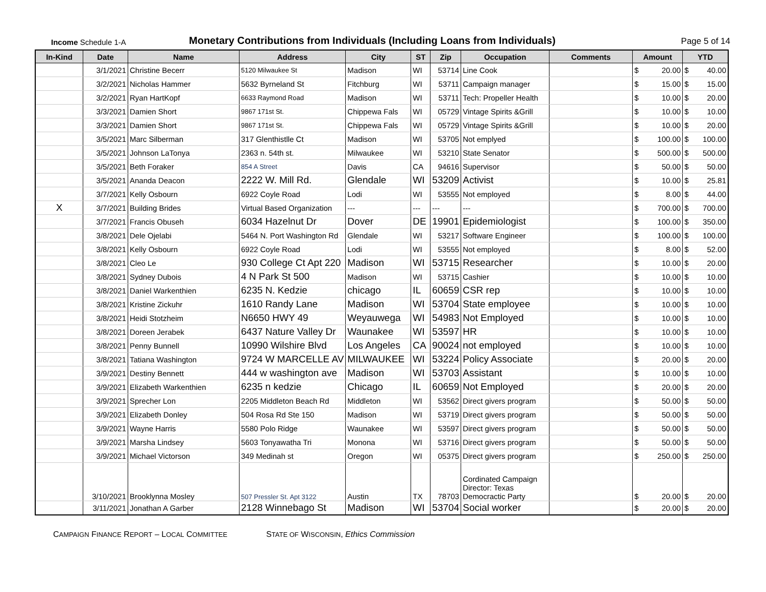Income Schedule 1-A
Monetary Contributions from Individuals (Including Loans from Individuals)
Page 5 of 14
| In-Kind | Date | Name | Address | City | ST | Zip | Occupation | Comments | Amount | YTD |
| --- | --- | --- | --- | --- | --- | --- | --- | --- | --- | --- |
| | 3/1/2021 | Christine Becerr | 5120 Milwaukee St | Madison | WI | 53714 | Line Cook | | $ 20.00 | $ 40.00 |
| | 3/2/2021 | Nicholas Hammer | 5632 Byrneland St | Fitchburg | WI | 53711 | Campaign manager | | $ 15.00 | $ 15.00 |
| | 3/2/2021 | Ryan HartKopf | 6633 Raymond Road | Madison | WI | 53711 | Tech: Propeller Health | | $ 10.00 | $ 20.00 |
| | 3/3/2021 | Damien Short | 9867 171st St. | Chippewa Fals | WI | 05729 | Vintage Spirits &Grill | | $ 10.00 | $ 10.00 |
| | 3/3/2021 | Damien Short | 9867 171st St. | Chippewa Fals | WI | 05729 | Vintage Spirits &Grill | | $ 10.00 | $ 20.00 |
| | 3/5/2021 | Marc Silberman | 317 Glenthistlle Ct | Madison | WI | 53705 | Not emplyed | | $ 100.00 | $ 100.00 |
| | 3/5/2021 | Johnson LaTonya | 2363 n. 54th st. | Milwaukee | WI | 53210 | State Senator | | $ 500.00 | $ 500.00 |
| | 3/5/2021 | Beth Foraker | 854 A Street | Davis | CA | 94616 | Supervisor | | $ 50.00 | $ 50.00 |
| | 3/5/2021 | Ananda Deacon | 2222 W. Mill Rd. | Glendale | WI | 53209 | Activist | | $ 10.00 | $ 25.81 |
| | 3/7/2021 | Kelly Osbourn | 6922 Coyle Road | Lodi | WI | 53555 | Not employed | | $ 8.00 | $ 44.00 |
| X | 3/7/2021 | Building Brides | Virtual Based Organization | --- | --- | --- | --- | | $ 700.00 | $ 700.00 |
| | 3/7/2021 | Francis Obuseh | 6034 Hazelnut Dr | Dover | DE | 19901 | Epidemiologist | | $ 100.00 | $ 350.00 |
| | 3/8/2021 | Dele Ojelabi | 5464 N. Port Washington Rd | Glendale | WI | 53217 | Software Engineer | | $ 100.00 | $ 100.00 |
| | 3/8/2021 | Kelly Osbourn | 6922 Coyle Road | Lodi | WI | 53555 | Not employed | | $ 8.00 | $ 52.00 |
| | 3/8/2021 | Cleo Le | 930 College Ct Apt 220 | Madison | WI | 53715 | Researcher | | $ 10.00 | $ 20.00 |
| | 3/8/2021 | Sydney Dubois | 4 N Park St 500 | Madison | WI | 53715 | Cashier | | $ 10.00 | $ 10.00 |
| | 3/8/2021 | Daniel Warkenthien | 6235 N. Kedzie | chicago | IL | 60659 | CSR rep | | $ 10.00 | $ 10.00 |
| | 3/8/2021 | Kristine Zickuhr | 1610 Randy Lane | Madison | WI | 53704 | State employee | | $ 10.00 | $ 10.00 |
| | 3/8/2021 | Heidi Stotzheim | N6650 HWY 49 | Weyauwega | WI | 54983 | Not Employed | | $ 10.00 | $ 10.00 |
| | 3/8/2021 | Doreen Jerabek | 6437 Nature Valley Dr | Waunakee | WI | 53597 | HR | | $ 10.00 | $ 10.00 |
| | 3/8/2021 | Penny Bunnell | 10990 Wilshire Blvd | Los Angeles | CA | 90024 | not employed | | $ 10.00 | $ 10.00 |
| | 3/8/2021 | Tatiana Washington | 9724 W MARCELLE AV | MILWAUKEE | WI | 53224 | Policy Associate | | $ 20.00 | $ 20.00 |
| | 3/9/2021 | Destiny Bennett | 444 w washington ave | Madison | WI | 53703 | Assistant | | $ 10.00 | $ 10.00 |
| | 3/9/2021 | Elizabeth Warkenthien | 6235 n kedzie | Chicago | IL | 60659 | Not Employed | | $ 20.00 | $ 20.00 |
| | 3/9/2021 | Sprecher Lon | 2205 Middleton Beach Rd | Middleton | WI | 53562 | Direct givers program | | $ 50.00 | $ 50.00 |
| | 3/9/2021 | Elizabeth Donley | 504 Rosa Rd Ste 150 | Madison | WI | 53719 | Direct givers program | | $ 50.00 | $ 50.00 |
| | 3/9/2021 | Wayne Harris | 5580 Polo Ridge | Waunakee | WI | 53597 | Direct givers program | | $ 50.00 | $ 50.00 |
| | 3/9/2021 | Marsha Lindsey | 5603 Tonyawatha Tri | Monona | WI | 53716 | Direct givers program | | $ 50.00 | $ 50.00 |
| | 3/9/2021 | Michael Victorson | 349 Medinah st | Oregon | WI | 05375 | Direct givers program | | $ 250.00 | $ 250.00 |
| | 3/10/2021 | Brooklynna Mosley | 507 Pressler St. Apt 3122 | Austin | TX | 78703 | Cordinated Campaign Director: Texas Democractic Party | | $ 20.00 | $ 20.00 |
| | 3/11/2021 | Jonathan A Garber | 2128 Winnebago St | Madison | WI | 53704 | Social worker | | $ 20.00 | $ 20.00 |
CAMPAIGN FINANCE REPORT – LOCAL COMMITTEE STATE OF WISCONSIN, Ethics Commission